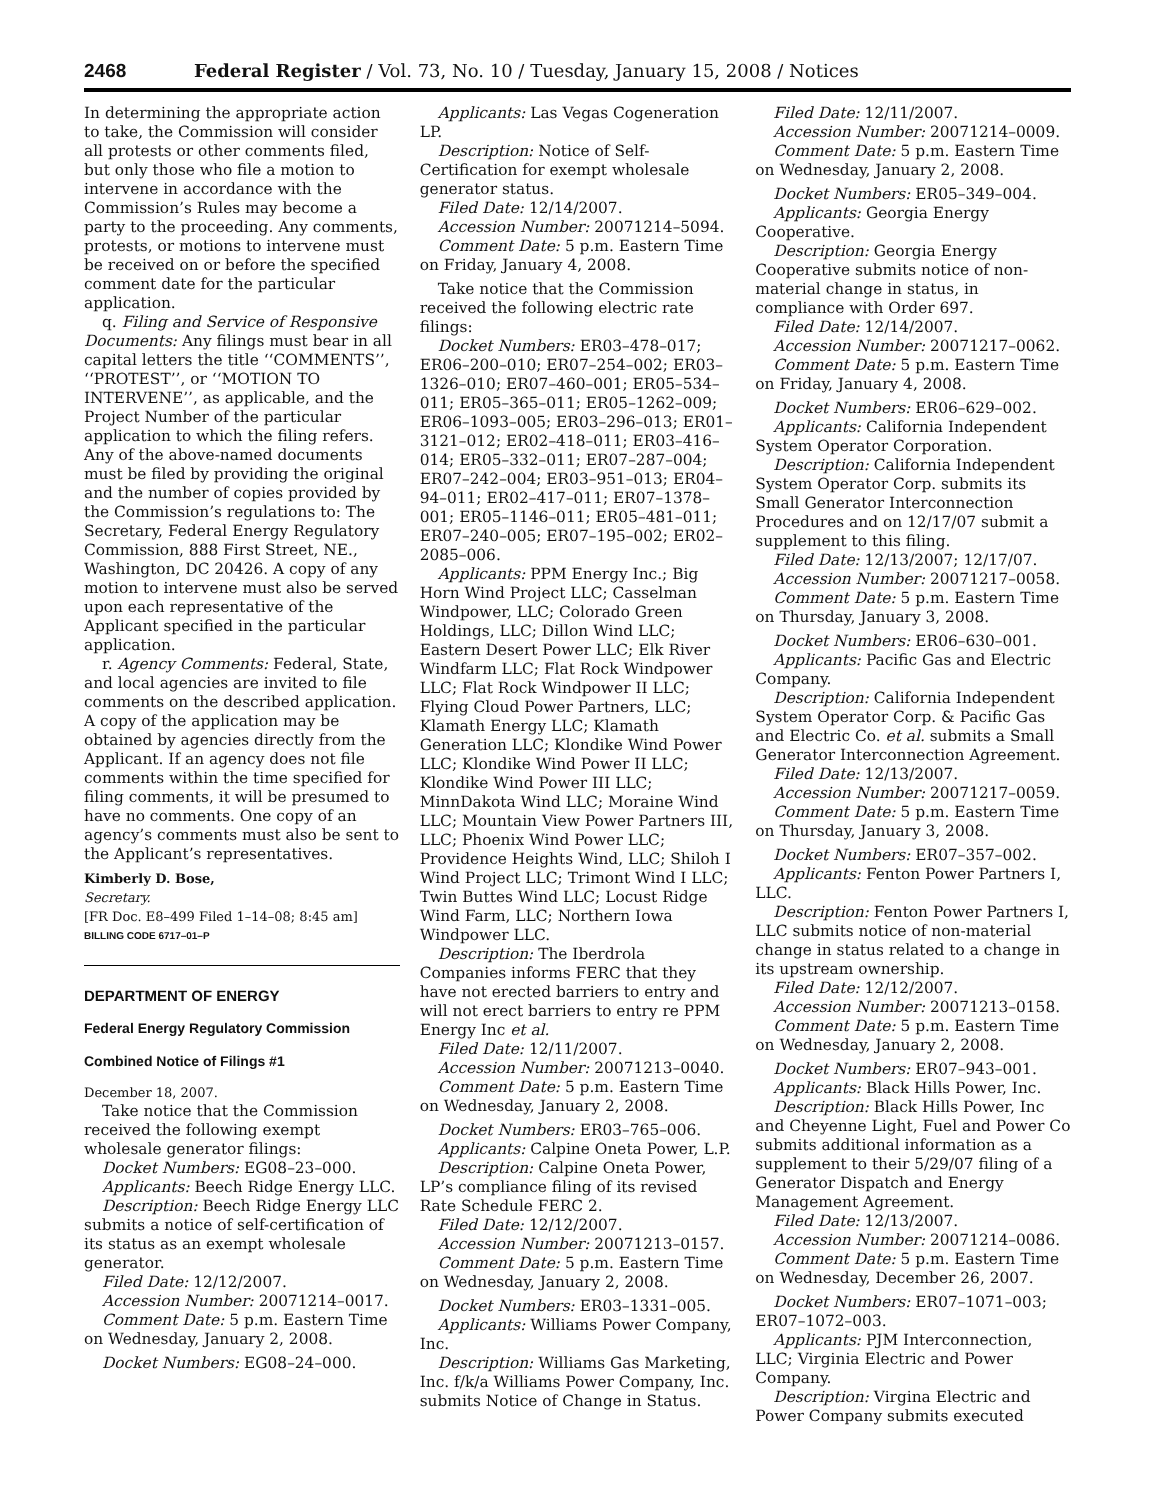2468 Federal Register / Vol. 73, No. 10 / Tuesday, January 15, 2008 / Notices
In determining the appropriate action to take, the Commission will consider all protests or other comments filed, but only those who file a motion to intervene in accordance with the Commission’s Rules may become a party to the proceeding. Any comments, protests, or motions to intervene must be received on or before the specified comment date for the particular application.
q. Filing and Service of Responsive Documents: Any filings must bear in all capital letters the title ‘‘COMMENTS’’, ‘‘PROTEST’’, or ‘‘MOTION TO INTERVENE’’, as applicable, and the Project Number of the particular application to which the filing refers. Any of the above-named documents must be filed by providing the original and the number of copies provided by the Commission’s regulations to: The Secretary, Federal Energy Regulatory Commission, 888 First Street, NE., Washington, DC 20426. A copy of any motion to intervene must also be served upon each representative of the Applicant specified in the particular application.
r. Agency Comments: Federal, State, and local agencies are invited to file comments on the described application. A copy of the application may be obtained by agencies directly from the Applicant. If an agency does not file comments within the time specified for filing comments, it will be presumed to have no comments. One copy of an agency’s comments must also be sent to the Applicant’s representatives.
Kimberly D. Bose,
Secretary.
[FR Doc. E8–499 Filed 1–14–08; 8:45 am]
BILLING CODE 6717–01–P
DEPARTMENT OF ENERGY
Federal Energy Regulatory Commission
Combined Notice of Filings #1
December 18, 2007.
Take notice that the Commission received the following exempt wholesale generator filings:
Docket Numbers: EG08–23–000.
Applicants: Beech Ridge Energy LLC.
Description: Beech Ridge Energy LLC submits a notice of self-certification of its status as an exempt wholesale generator.
Filed Date: 12/12/2007.
Accession Number: 20071214–0017.
Comment Date: 5 p.m. Eastern Time on Wednesday, January 2, 2008.
Docket Numbers: EG08–24–000.
Applicants: Las Vegas Cogeneration LP.
Description: Notice of Self-Certification for exempt wholesale generator status.
Filed Date: 12/14/2007.
Accession Number: 20071214–5094.
Comment Date: 5 p.m. Eastern Time on Friday, January 4, 2008.
Take notice that the Commission received the following electric rate filings:
Docket Numbers: ER03–478–017; ER06–200–010; ER07–254–002; ER03–1326–010; ER07–460–001; ER05–534–011; ER05–365–011; ER05–1262–009; ER06–1093–005; ER03–296–013; ER01–3121–012; ER02–418–011; ER03–416–014; ER05–332–011; ER07–287–004; ER07–242–004; ER03–951–013; ER04–94–011; ER02–417–011; ER07–1378–001; ER05–1146–011; ER05–481–011; ER07–240–005; ER07–195–002; ER02–2085–006.
Applicants: PPM Energy Inc.; Big Horn Wind Project LLC; Casselman Windpower, LLC; Colorado Green Holdings, LLC; Dillon Wind LLC; Eastern Desert Power LLC; Elk River Windfarm LLC; Flat Rock Windpower LLC; Flat Rock Windpower II LLC; Flying Cloud Power Partners, LLC; Klamath Energy LLC; Klamath Generation LLC; Klondike Wind Power LLC; Klondike Wind Power II LLC; Klondike Wind Power III LLC; MinnDakota Wind LLC; Moraine Wind LLC; Mountain View Power Partners III, LLC; Phoenix Wind Power LLC; Providence Heights Wind, LLC; Shiloh I Wind Project LLC; Trimont Wind I LLC; Twin Buttes Wind LLC; Locust Ridge Wind Farm, LLC; Northern Iowa Windpower LLC.
Description: The Iberdrola Companies informs FERC that they have not erected barriers to entry and will not erect barriers to entry re PPM Energy Inc et al.
Filed Date: 12/11/2007.
Accession Number: 20071213–0040.
Comment Date: 5 p.m. Eastern Time on Wednesday, January 2, 2008.
Docket Numbers: ER03–765–006.
Applicants: Calpine Oneta Power, L.P.
Description: Calpine Oneta Power, LP’s compliance filing of its revised Rate Schedule FERC 2.
Filed Date: 12/12/2007.
Accession Number: 20071213–0157.
Comment Date: 5 p.m. Eastern Time on Wednesday, January 2, 2008.
Docket Numbers: ER03–1331–005.
Applicants: Williams Power Company, Inc.
Description: Williams Gas Marketing, Inc. f/k/a Williams Power Company, Inc. submits Notice of Change in Status.
Filed Date: 12/11/2007.
Accession Number: 20071214–0009.
Comment Date: 5 p.m. Eastern Time on Wednesday, January 2, 2008.
Docket Numbers: ER05–349–004.
Applicants: Georgia Energy Cooperative.
Description: Georgia Energy Cooperative submits notice of non-material change in status, in compliance with Order 697.
Filed Date: 12/14/2007.
Accession Number: 20071217–0062.
Comment Date: 5 p.m. Eastern Time on Friday, January 4, 2008.
Docket Numbers: ER06–629–002.
Applicants: California Independent System Operator Corporation.
Description: California Independent System Operator Corp. submits its Small Generator Interconnection Procedures and on 12/17/07 submit a supplement to this filing.
Filed Date: 12/13/2007; 12/17/07.
Accession Number: 20071217–0058.
Comment Date: 5 p.m. Eastern Time on Thursday, January 3, 2008.
Docket Numbers: ER06–630–001.
Applicants: Pacific Gas and Electric Company.
Description: California Independent System Operator Corp. & Pacific Gas and Electric Co. et al. submits a Small Generator Interconnection Agreement.
Filed Date: 12/13/2007.
Accession Number: 20071217–0059.
Comment Date: 5 p.m. Eastern Time on Thursday, January 3, 2008.
Docket Numbers: ER07–357–002.
Applicants: Fenton Power Partners I, LLC.
Description: Fenton Power Partners I, LLC submits notice of non-material change in status related to a change in its upstream ownership.
Filed Date: 12/12/2007.
Accession Number: 20071213–0158.
Comment Date: 5 p.m. Eastern Time on Wednesday, January 2, 2008.
Docket Numbers: ER07–943–001.
Applicants: Black Hills Power, Inc.
Description: Black Hills Power, Inc and Cheyenne Light, Fuel and Power Co submits additional information as a supplement to their 5/29/07 filing of a Generator Dispatch and Energy Management Agreement.
Filed Date: 12/13/2007.
Accession Number: 20071214–0086.
Comment Date: 5 p.m. Eastern Time on Wednesday, December 26, 2007.
Docket Numbers: ER07–1071–003; ER07–1072–003.
Applicants: PJM Interconnection, LLC; Virginia Electric and Power Company.
Description: Virgina Electric and Power Company submits executed